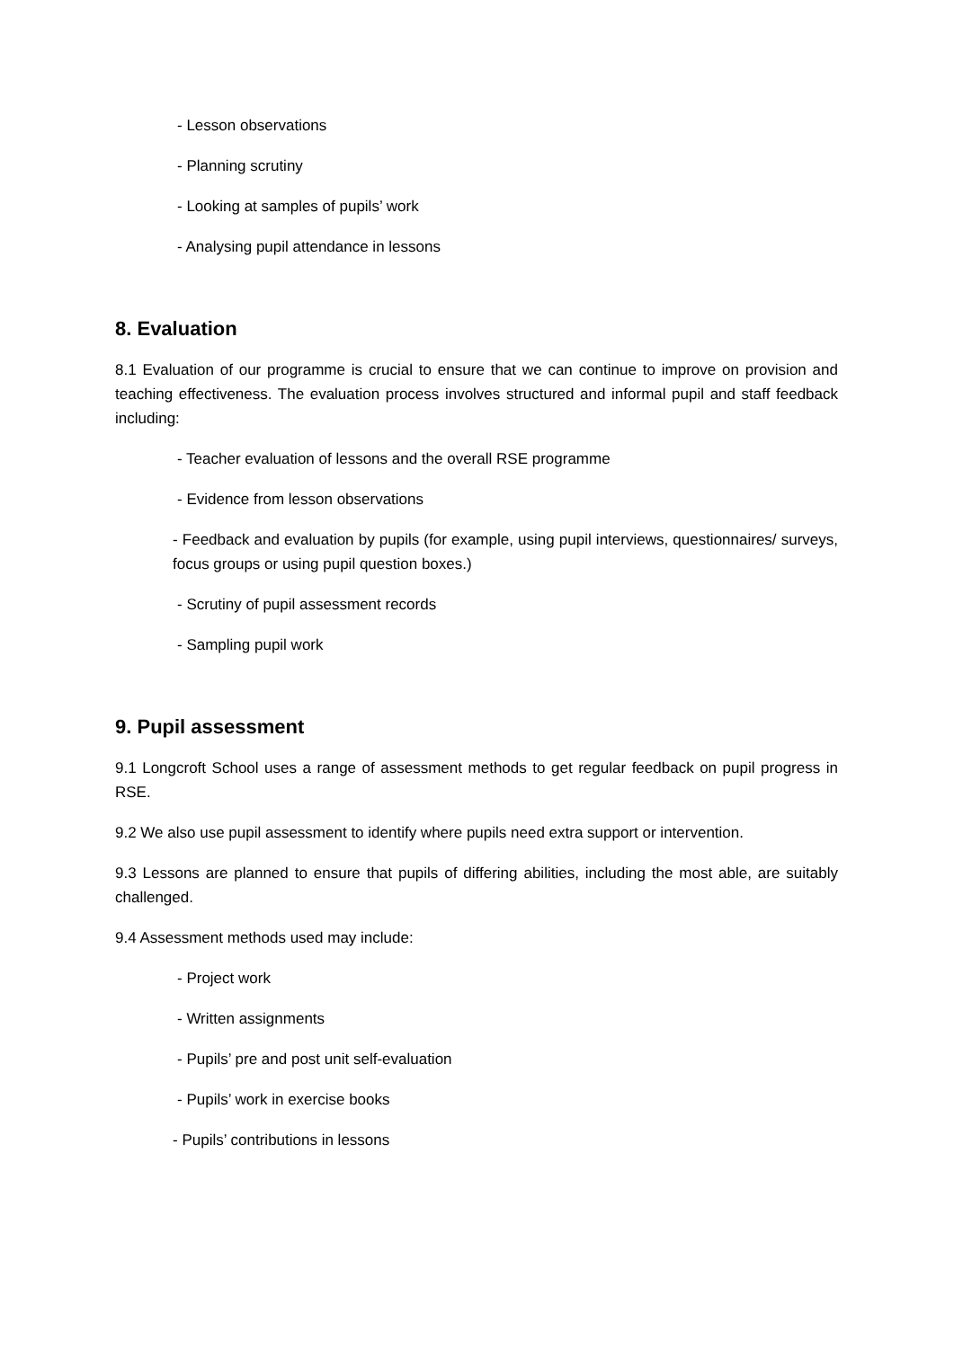- Lesson observations
- Planning scrutiny
- Looking at samples of pupils’ work
- Analysing pupil attendance in lessons
8. Evaluation
8.1 Evaluation of our programme is crucial to ensure that we can continue to improve on provision and teaching effectiveness. The evaluation process involves structured and informal pupil and staff feedback including:
- Teacher evaluation of lessons and the overall RSE programme
- Evidence from lesson observations
- Feedback and evaluation by pupils (for example, using pupil interviews, questionnaires/ surveys, focus groups or using pupil question boxes.)
- Scrutiny of pupil assessment records
- Sampling pupil work
9. Pupil assessment
9.1 Longcroft School uses a range of assessment methods to get regular feedback on pupil progress in RSE.
9.2 We also use pupil assessment to identify where pupils need extra support or intervention.
9.3 Lessons are planned to ensure that pupils of differing abilities, including the most able, are suitably challenged.
9.4 Assessment methods used may include:
- Project work
- Written assignments
- Pupils’ pre and post unit self-evaluation
- Pupils’ work in exercise books
- Pupils’ contributions in lessons